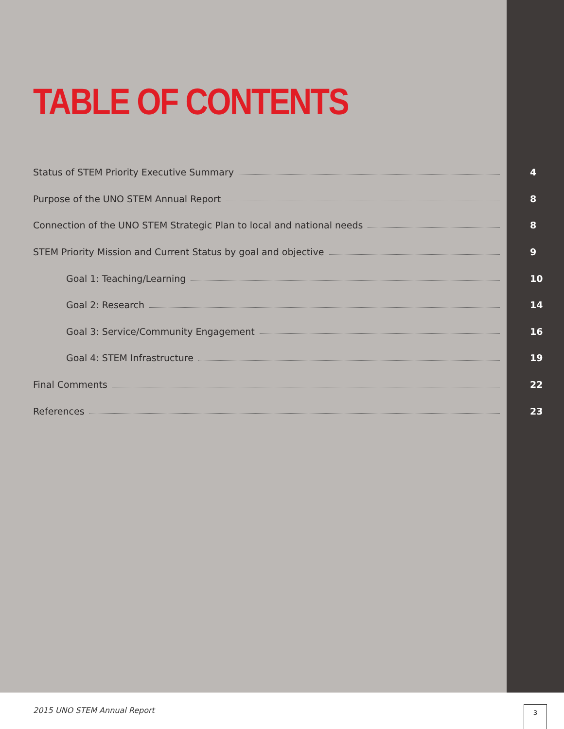TABLE OF CONTENTS
Status of STEM Priority Executive Summary 4
Purpose of the UNO STEM Annual Report 8
Connection of the UNO STEM Strategic Plan to local and national needs 8
STEM Priority Mission and Current Status by goal and objective 9
Goal 1: Teaching/Learning 10
Goal 2: Research 14
Goal 3: Service/Community Engagement 16
Goal 4: STEM Infrastructure 19
Final Comments 22
References 23
2015 UNO STEM Annual Report 3